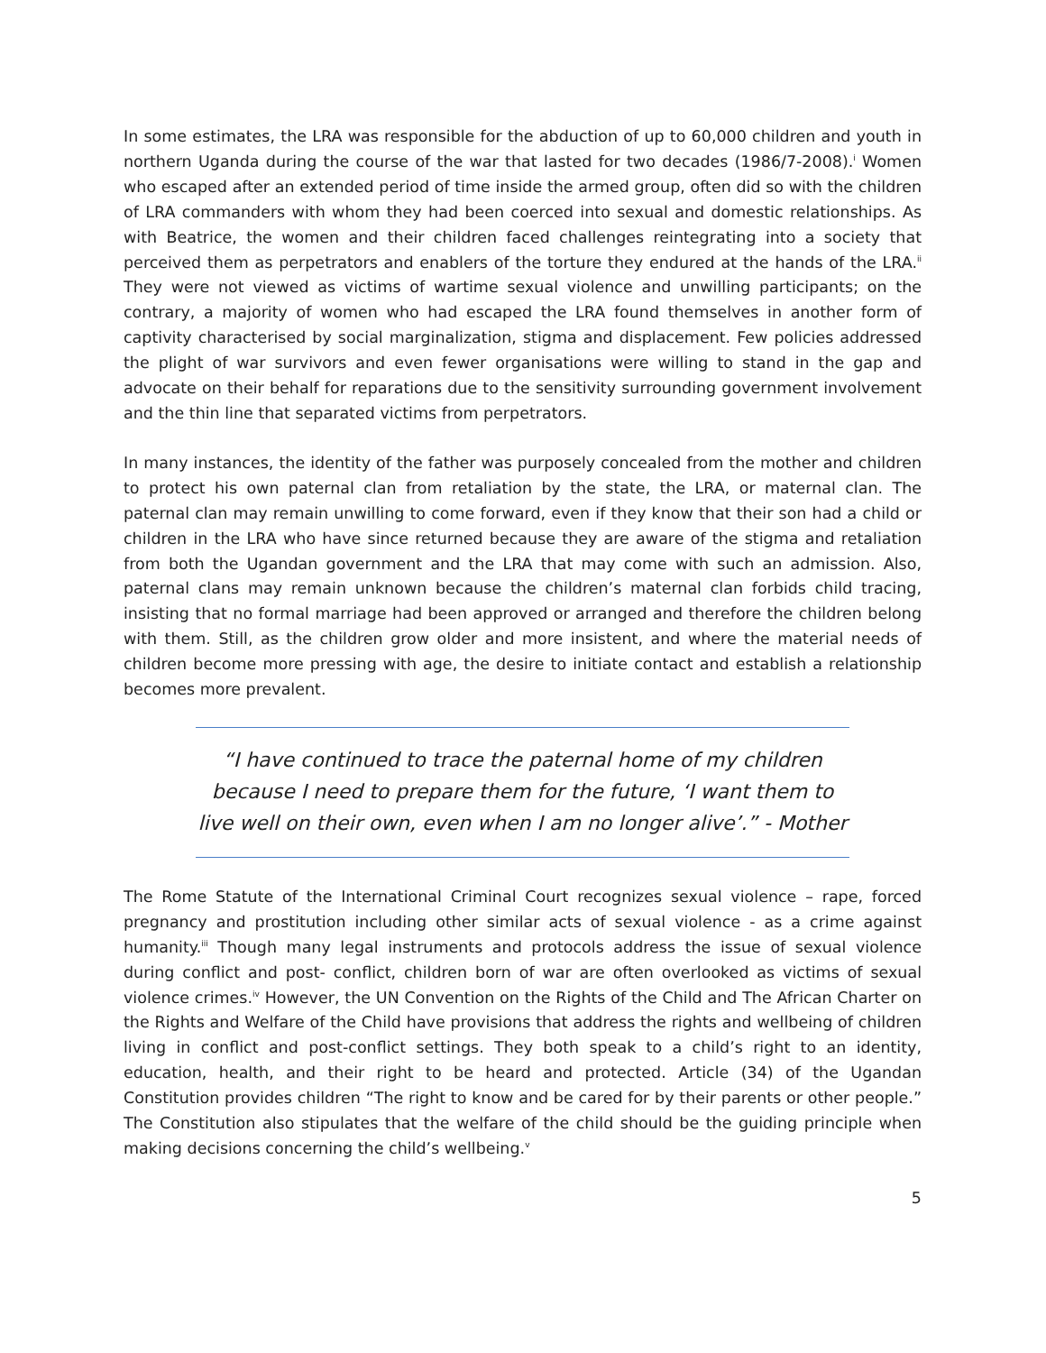In some estimates, the LRA was responsible for the abduction of up to 60,000 children and youth in northern Uganda during the course of the war that lasted for two decades (1986/7-2008).<sup>i</sup> Women who escaped after an extended period of time inside the armed group, often did so with the children of LRA commanders with whom they had been coerced into sexual and domestic relationships. As with Beatrice, the women and their children faced challenges reintegrating into a society that perceived them as perpetrators and enablers of the torture they endured at the hands of the LRA.<sup>ii</sup> They were not viewed as victims of wartime sexual violence and unwilling participants; on the contrary, a majority of women who had escaped the LRA found themselves in another form of captivity characterised by social marginalization, stigma and displacement. Few policies addressed the plight of war survivors and even fewer organisations were willing to stand in the gap and advocate on their behalf for reparations due to the sensitivity surrounding government involvement and the thin line that separated victims from perpetrators.
In many instances, the identity of the father was purposely concealed from the mother and children to protect his own paternal clan from retaliation by the state, the LRA, or maternal clan. The paternal clan may remain unwilling to come forward, even if they know that their son had a child or children in the LRA who have since returned because they are aware of the stigma and retaliation from both the Ugandan government and the LRA that may come with such an admission. Also, paternal clans may remain unknown because the children’s maternal clan forbids child tracing, insisting that no formal marriage had been approved or arranged and therefore the children belong with them. Still, as the children grow older and more insistent, and where the material needs of children become more pressing with age, the desire to initiate contact and establish a relationship becomes more prevalent.
“I have continued to trace the paternal home of my children because I need to prepare them for the future, ‘I want them to live well on their own, even when I am no longer alive’.” - Mother
The Rome Statute of the International Criminal Court recognizes sexual violence – rape, forced pregnancy and prostitution including other similar acts of sexual violence - as a crime against humanity.<sup>iii</sup> Though many legal instruments and protocols address the issue of sexual violence during conflict and post- conflict, children born of war are often overlooked as victims of sexual violence crimes.<sup>iv</sup> However, the UN Convention on the Rights of the Child and The African Charter on the Rights and Welfare of the Child have provisions that address the rights and wellbeing of children living in conflict and post-conflict settings. They both speak to a child’s right to an identity, education, health, and their right to be heard and protected. Article (34) of the Ugandan Constitution provides children “The right to know and be cared for by their parents or other people.” The Constitution also stipulates that the welfare of the child should be the guiding principle when making decisions concerning the child’s wellbeing.<sup>v</sup>
5